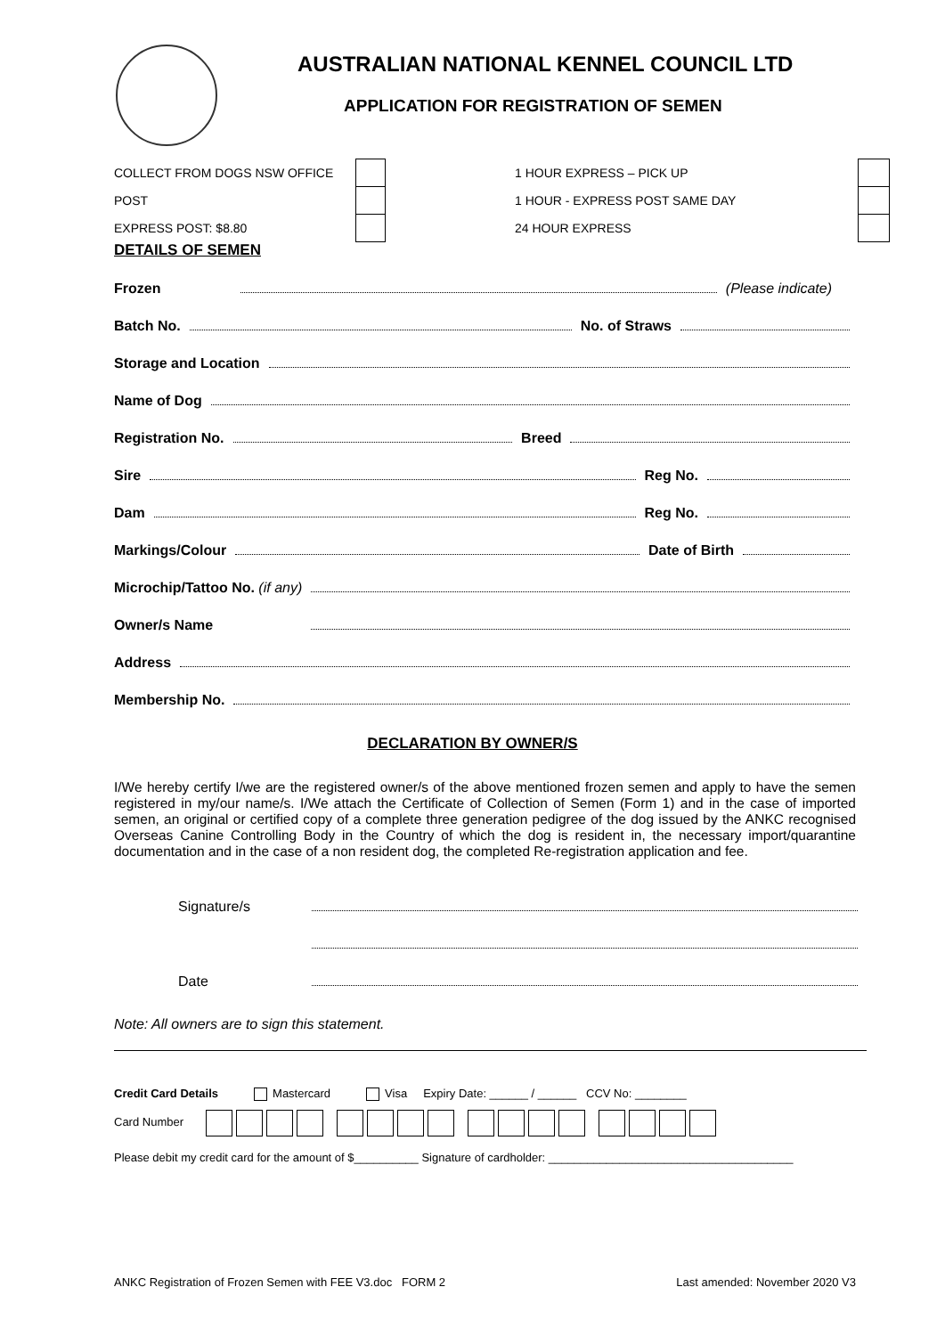AUSTRALIAN NATIONAL KENNEL COUNCIL LTD
APPLICATION FOR REGISTRATION OF SEMEN
COLLECT FROM DOGS NSW OFFICE
POST
EXPRESS POST: $8.80
1 HOUR EXPRESS – PICK UP
1 HOUR - EXPRESS POST SAME DAY
24 HOUR EXPRESS
DETAILS OF SEMEN
Frozen (Please indicate)
Batch No. No. of Straws
Storage and Location
Name of Dog
Registration No. Breed
Sire Reg No.
Dam Reg No.
Markings/Colour Date of Birth
Microchip/Tattoo No. (if any)
Owner/s Name
Address
Membership No.
DECLARATION BY OWNER/S
I/We hereby certify I/we are the registered owner/s of the above mentioned frozen semen and apply to have the semen registered in my/our name/s. I/We attach the Certificate of Collection of Semen (Form 1) and in the case of imported semen, an original or certified copy of a complete three generation pedigree of the dog issued by the ANKC recognised Overseas Canine Controlling Body in the Country of which the dog is resident in, the necessary import/quarantine documentation and in the case of a non resident dog, the completed Re-registration application and fee.
Signature/s
Date
Note: All owners are to sign this statement.
Credit Card Details Mastercard Visa Expiry Date: ______ / ______ CCV No: ________
Card Number
Please debit my credit card for the amount of $__________ Signature of cardholder: ______________________________________
ANKC Registration of Frozen Semen with FEE V3.doc FORM 2 Last amended: November 2020 V3